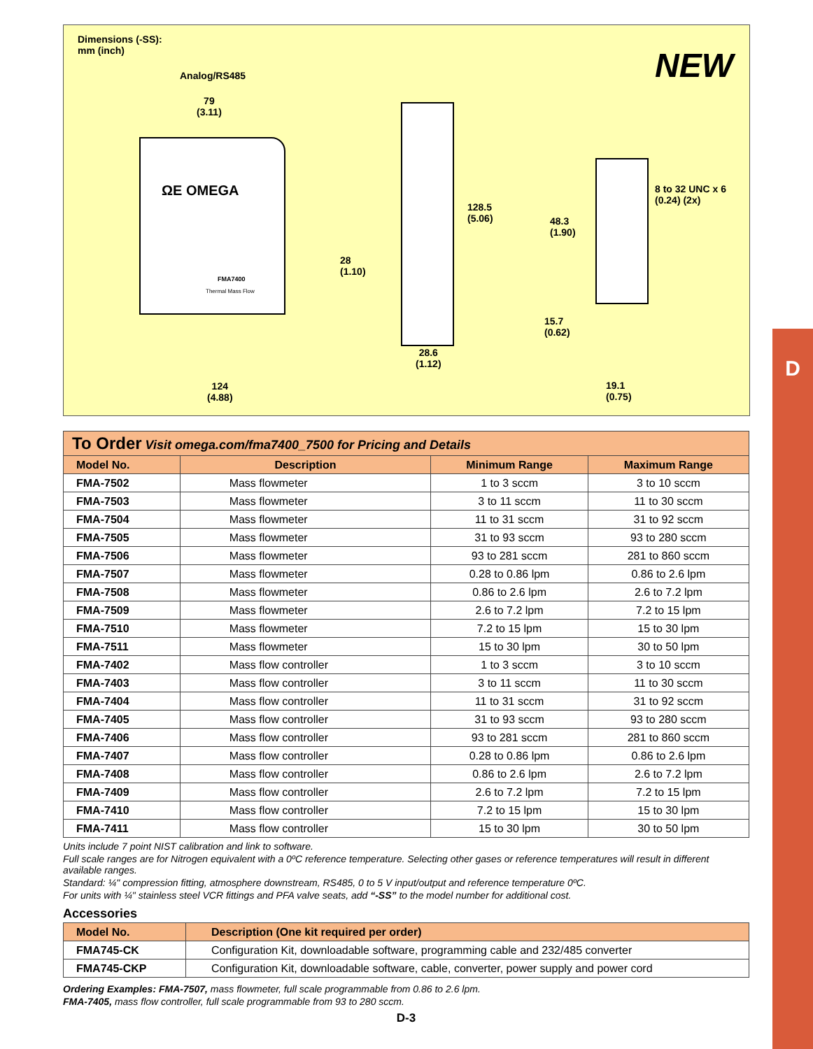Dimensions (-SS):
mm (inch)
Analog/RS485
79
(3.11)
ΩE OMEGA
FMA7400
Thermal Mass Flow
28
(1.10)
128.5
(5.06)
28.6
(1.12)
48.3
(1.90)
8 to 32 UNC x 6
(0.24) (2x)
15.7
(0.62)
124
(4.88)
19.1
(0.75)
NEW
D
| To Order Visit omega.com/fma7400_7500 for Pricing and Details | | | |
| --- | --- | --- | --- |
| Model No. | Description | Minimum Range | Maximum Range |
| FMA-7502 | Mass flowmeter | 1 to 3 sccm | 3 to 10 sccm |
| FMA-7503 | Mass flowmeter | 3 to 11 sccm | 11 to 30 sccm |
| FMA-7504 | Mass flowmeter | 11 to 31 sccm | 31 to 92 sccm |
| FMA-7505 | Mass flowmeter | 31 to 93 sccm | 93 to 280 sccm |
| FMA-7506 | Mass flowmeter | 93 to 281 sccm | 281 to 860 sccm |
| FMA-7507 | Mass flowmeter | 0.28 to 0.86 lpm | 0.86 to 2.6 lpm |
| FMA-7508 | Mass flowmeter | 0.86 to 2.6 lpm | 2.6 to 7.2 lpm |
| FMA-7509 | Mass flowmeter | 2.6 to 7.2 lpm | 7.2 to 15 lpm |
| FMA-7510 | Mass flowmeter | 7.2 to 15 lpm | 15 to 30 lpm |
| FMA-7511 | Mass flowmeter | 15 to 30 lpm | 30 to 50 lpm |
| FMA-7402 | Mass flow controller | 1 to 3 sccm | 3 to 10 sccm |
| FMA-7403 | Mass flow controller | 3 to 11 sccm | 11 to 30 sccm |
| FMA-7404 | Mass flow controller | 11 to 31 sccm | 31 to 92 sccm |
| FMA-7405 | Mass flow controller | 31 to 93 sccm | 93 to 280 sccm |
| FMA-7406 | Mass flow controller | 93 to 281 sccm | 281 to 860 sccm |
| FMA-7407 | Mass flow controller | 0.28 to 0.86 lpm | 0.86 to 2.6 lpm |
| FMA-7408 | Mass flow controller | 0.86 to 2.6 lpm | 2.6 to 7.2 lpm |
| FMA-7409 | Mass flow controller | 2.6 to 7.2 lpm | 7.2 to 15 lpm |
| FMA-7410 | Mass flow controller | 7.2 to 15 lpm | 15 to 30 lpm |
| FMA-7411 | Mass flow controller | 15 to 30 lpm | 30 to 50 lpm |
Units include 7 point NIST calibration and link to software.
Full scale ranges are for Nitrogen equivalent with a 0ºC reference temperature. Selecting other gases or reference temperatures will result in different available ranges.
Standard: ¼" compression fitting, atmosphere downstream, RS485, 0 to 5 V input/output and reference temperature 0ºC.
For units with ¼" stainless steel VCR fittings and PFA valve seats, add “-SS” to the model number for additional cost.
Accessories
| Model No. | Description (One kit required per order) |
| --- | --- |
| FMA745-CK | Configuration Kit, downloadable software, programming cable and 232/485 converter |
| FMA745-CKP | Configuration Kit, downloadable software, cable, converter, power supply and power cord |
Ordering Examples: FMA-7507, mass flowmeter, full scale programmable from 0.86 to 2.6 lpm.
FMA-7405, mass flow controller, full scale programmable from 93 to 280 sccm.
D-3